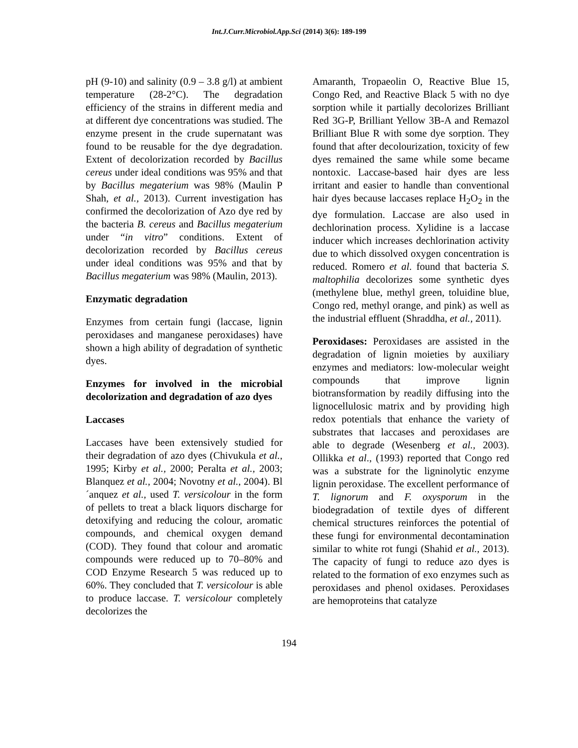Int.J.Curr.Microbiol.App.Sci (2014) 3(6): 189-199
pH (9-10) and salinity (0.9 – 3.8 g/l) at ambient temperature (28-2°C). The degradation efficiency of the strains in different media and at different dye concentrations was studied. The enzyme present in the crude supernatant was found to be reusable for the dye degradation. Extent of decolorization recorded by Bacillus cereus under ideal conditions was 95% and that by Bacillus megaterium was 98% (Maulin P Shah, et al., 2013). Current investigation has confirmed the decolorization of Azo dye red by the bacteria B. cereus and Bacillus megaterium under “in vitro” conditions. Extent of decolorization recorded by Bacillus cereus under ideal conditions was 95% and that by Bacillus megaterium was 98% (Maulin, 2013).
Enzymatic degradation
Enzymes from certain fungi (laccase, lignin peroxidases and manganese peroxidases) have shown a high ability of degradation of synthetic dyes.
Enzymes for involved in the microbial decolorization and degradation of azo dyes
Laccases
Laccases have been extensively studied for their degradation of azo dyes (Chivukula et al., 1995; Kirby et al., 2000; Peralta et al., 2003; Blanquez et al., 2004; Novotny et al., 2004). Bl´anquez et al., used T. versicolour in the form of pellets to treat a black liquors discharge for detoxifying and reducing the colour, aromatic compounds, and chemical oxygen demand (COD). They found that colour and aromatic compounds were reduced up to 70–80% and COD Enzyme Research 5 was reduced up to 60%. They concluded that T. versicolour is able to produce laccase. T. versicolour completely decolorizes the
Amaranth, Tropaeolin O, Reactive Blue 15, Congo Red, and Reactive Black 5 with no dye sorption while it partially decolorizes Brilliant Red 3G-P, Brilliant Yellow 3B-A and Remazol Brilliant Blue R with some dye sorption. They found that after decolourization, toxicity of few dyes remained the same while some became nontoxic. Laccase-based hair dyes are less irritant and easier to handle than conventional hair dyes because laccases replace H<sub>2</sub>O<sub>2</sub> in the dye formulation. Laccase are also used in dechlorination process. Xylidine is a laccase inducer which increases dechlorination activity due to which dissolved oxygen concentration is reduced. Romero et al. found that bacteria S. maltophilia decolorizes some synthetic dyes (methylene blue, methyl green, toluidine blue, Congo red, methyl orange, and pink) as well as the industrial effluent (Shraddha, et al., 2011).
Peroxidases: Peroxidases are assisted in the degradation of lignin moieties by auxiliary enzymes and mediators: low-molecular weight compounds that improve lignin biotransformation by readily diffusing into the lignocellulosic matrix and by providing high redox potentials that enhance the variety of substrates that laccases and peroxidases are able to degrade (Wesenberg et al., 2003). Ollikka et al., (1993) reported that Congo red was a substrate for the ligninolytic enzyme lignin peroxidase. The excellent performance of T. lignorum and F. oxysporum in the biodegradation of textile dyes of different chemical structures reinforces the potential of these fungi for environmental decontamination similar to white rot fungi (Shahid et al., 2013). The capacity of fungi to reduce azo dyes is related to the formation of exo enzymes such as peroxidases and phenol oxidases. Peroxidases are hemoproteins that catalyze
194